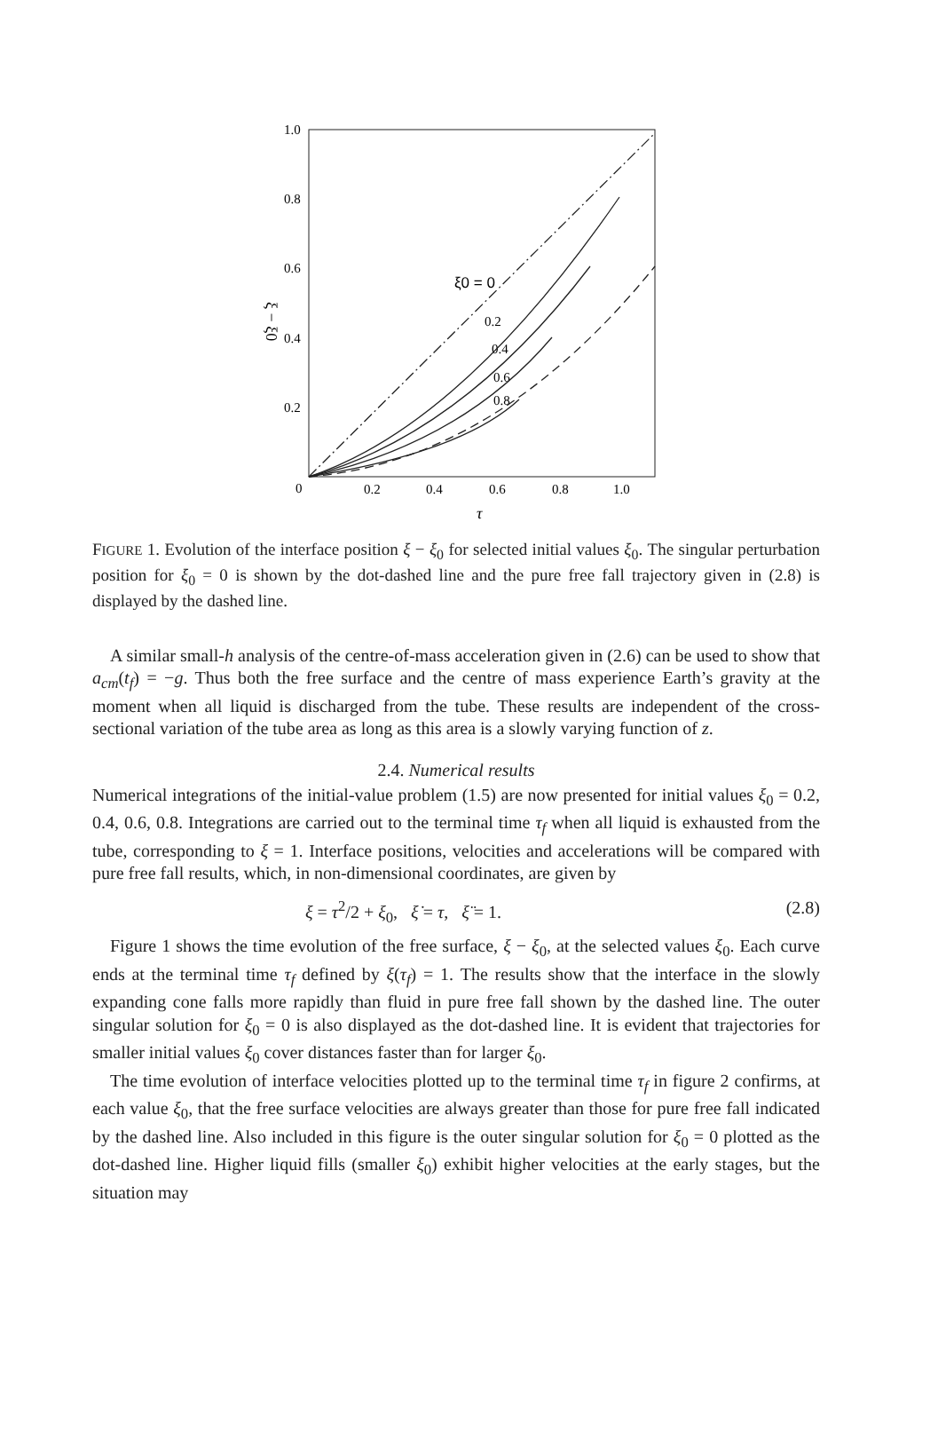1.0
0.8
0.6
0.4
0.2
0
0.2
0.4
0.6
0.8
1.0
τ
ξ − ξ0
ξ0 = 0
0.2
0.4
0.6
0.8
FIGURE 1. Evolution of the interface position ξ − ξ<sub>0</sub> for selected initial values ξ<sub>0</sub>. The singular perturbation position for ξ<sub>0</sub> = 0 is shown by the dot-dashed line and the pure free fall trajectory given in (2.8) is displayed by the dashed line.
A similar small-h analysis of the centre-of-mass acceleration given in (2.6) can be used to show that a<sub>cm</sub>(t<sub>f</sub>) = −g. Thus both the free surface and the centre of mass experience Earth’s gravity at the moment when all liquid is discharged from the tube. These results are independent of the cross-sectional variation of the tube area as long as this area is a slowly varying function of z.
2.4. Numerical results
Numerical integrations of the initial-value problem (1.5) are now presented for initial values ξ<sub>0</sub> = 0.2, 0.4, 0.6, 0.8. Integrations are carried out to the terminal time τ<sub>f</sub> when all liquid is exhausted from the tube, corresponding to ξ = 1. Interface positions, velocities and accelerations will be compared with pure free fall results, which, in non-dimensional coordinates, are given by
ξ = τ<sup>2</sup>/2 + ξ<sub>0</sub>, ξ̇ = τ, ξ̈ = 1. (2.8)
Figure 1 shows the time evolution of the free surface, ξ − ξ<sub>0</sub>, at the selected values ξ<sub>0</sub>. Each curve ends at the terminal time τ<sub>f</sub> defined by ξ(τ<sub>f</sub>) = 1. The results show that the interface in the slowly expanding cone falls more rapidly than fluid in pure free fall shown by the dashed line. The outer singular solution for ξ<sub>0</sub> = 0 is also displayed as the dot-dashed line. It is evident that trajectories for smaller initial values ξ<sub>0</sub> cover distances faster than for larger ξ<sub>0</sub>.
The time evolution of interface velocities plotted up to the terminal time τ<sub>f</sub> in figure 2 confirms, at each value ξ<sub>0</sub>, that the free surface velocities are always greater than those for pure free fall indicated by the dashed line. Also included in this figure is the outer singular solution for ξ<sub>0</sub> = 0 plotted as the dot-dashed line. Higher liquid fills (smaller ξ<sub>0</sub>) exhibit higher velocities at the early stages, but the situation may